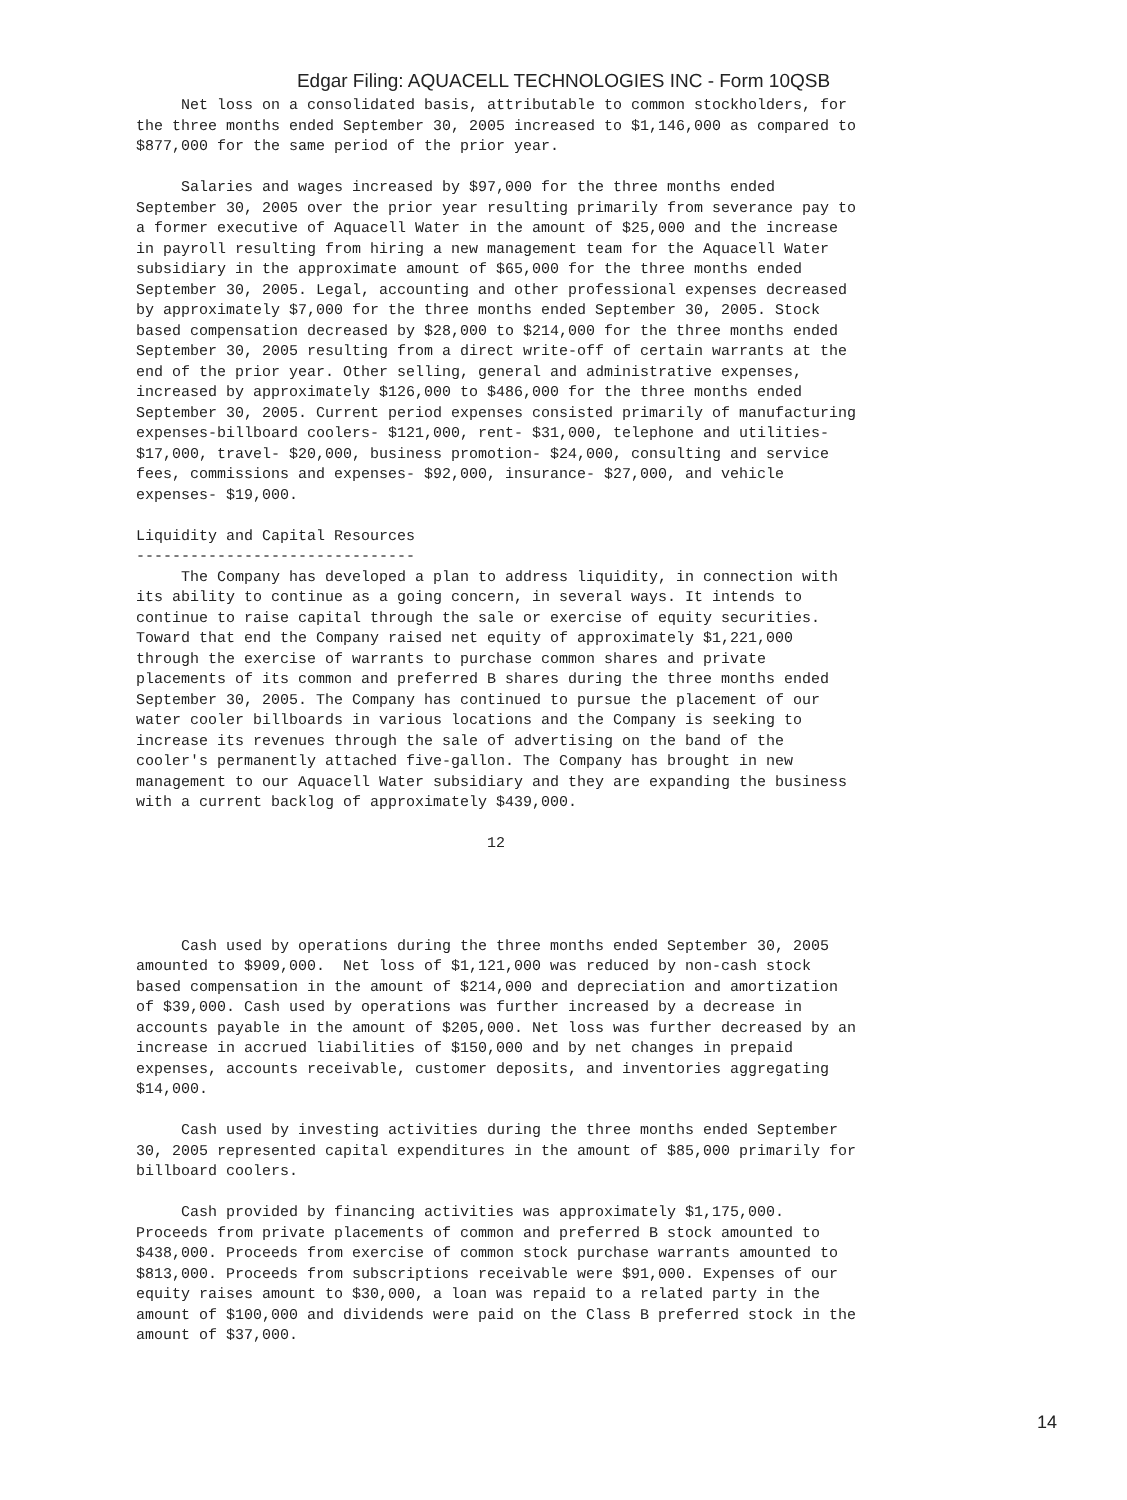Edgar Filing: AQUACELL TECHNOLOGIES INC - Form 10QSB
     Net loss on a consolidated basis, attributable to common stockholders, for
the three months ended September 30, 2005 increased to $1,146,000 as compared to
$877,000 for the same period of the prior year.

     Salaries and wages increased by $97,000 for the three months ended
September 30, 2005 over the prior year resulting primarily from severance pay to
a former executive of Aquacell Water in the amount of $25,000 and the increase
in payroll resulting from hiring a new management team for the Aquacell Water
subsidiary in the approximate amount of $65,000 for the three months ended
September 30, 2005. Legal, accounting and other professional expenses decreased
by approximately $7,000 for the three months ended September 30, 2005. Stock
based compensation decreased by $28,000 to $214,000 for the three months ended
September 30, 2005 resulting from a direct write-off of certain warrants at the
end of the prior year. Other selling, general and administrative expenses,
increased by approximately $126,000 to $486,000 for the three months ended
September 30, 2005. Current period expenses consisted primarily of manufacturing
expenses-billboard coolers- $121,000, rent- $31,000, telephone and utilities-
$17,000, travel- $20,000, business promotion- $24,000, consulting and service
fees, commissions and expenses- $92,000, insurance- $27,000, and vehicle
expenses- $19,000.

Liquidity and Capital Resources
-------------------------------
     The Company has developed a plan to address liquidity, in connection with
its ability to continue as a going concern, in several ways. It intends to
continue to raise capital through the sale or exercise of equity securities.
Toward that end the Company raised net equity of approximately $1,221,000
through the exercise of warrants to purchase common shares and private
placements of its common and preferred B shares during the three months ended
September 30, 2005. The Company has continued to pursue the placement of our
water cooler billboards in various locations and the Company is seeking to
increase its revenues through the sale of advertising on the band of the
cooler's permanently attached five-gallon. The Company has brought in new
management to our Aquacell Water subsidiary and they are expanding the business
with a current backlog of approximately $439,000.

                                       12




     Cash used by operations during the three months ended September 30, 2005
amounted to $909,000.  Net loss of $1,121,000 was reduced by non-cash stock
based compensation in the amount of $214,000 and depreciation and amortization
of $39,000. Cash used by operations was further increased by a decrease in
accounts payable in the amount of $205,000. Net loss was further decreased by an
increase in accrued liabilities of $150,000 and by net changes in prepaid
expenses, accounts receivable, customer deposits, and inventories aggregating
$14,000.

     Cash used by investing activities during the three months ended September
30, 2005 represented capital expenditures in the amount of $85,000 primarily for
billboard coolers.

     Cash provided by financing activities was approximately $1,175,000.
Proceeds from private placements of common and preferred B stock amounted to
$438,000. Proceeds from exercise of common stock purchase warrants amounted to
$813,000. Proceeds from subscriptions receivable were $91,000. Expenses of our
equity raises amount to $30,000, a loan was repaid to a related party in the
amount of $100,000 and dividends were paid on the Class B preferred stock in the
amount of $37,000.
14